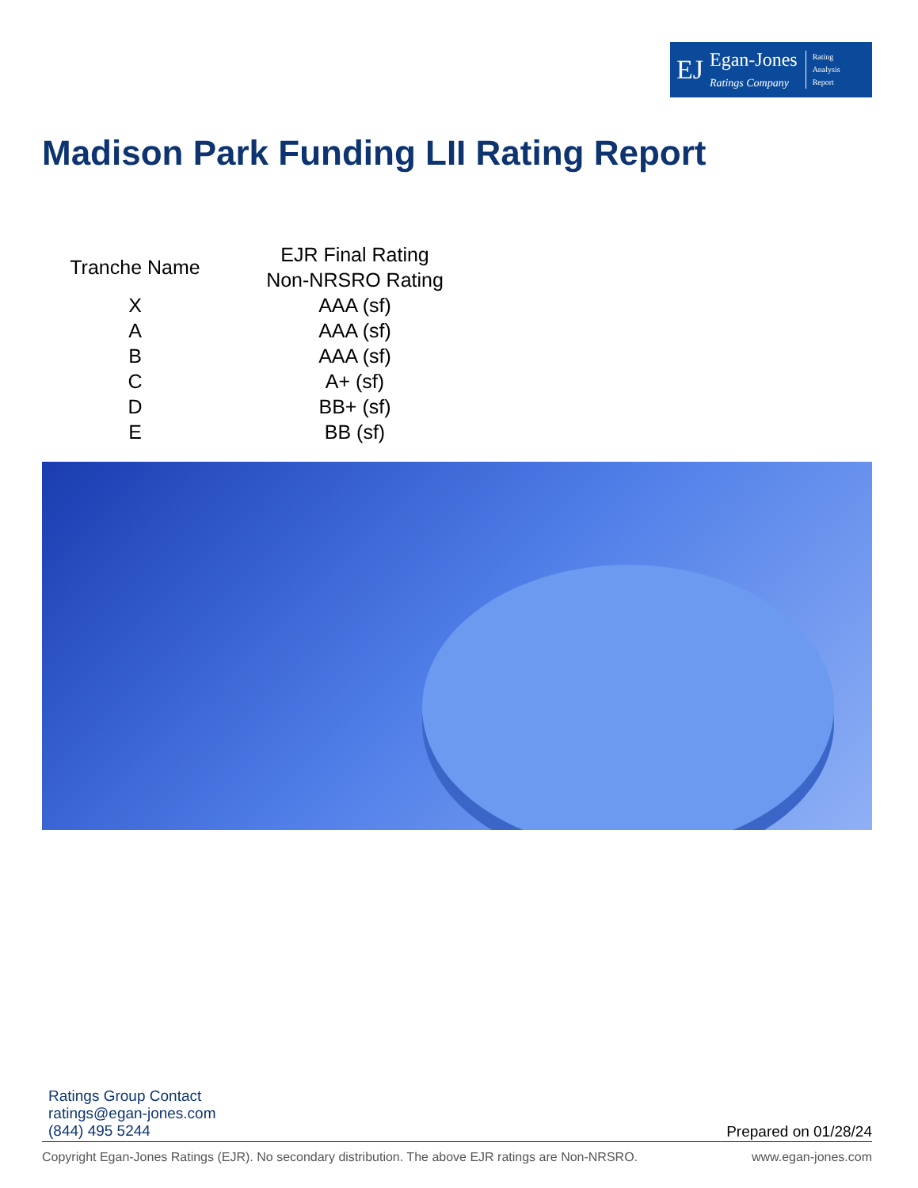EJ
Egan-Jones
Ratings Company
Rating
Analysis
Report
Madison Park Funding LII Rating Report
| Tranche Name | EJR Final Rating Non-NRSRO Rating |
| --- | --- |
| X | AAA (sf) |
| A | AAA (sf) |
| B | AAA (sf) |
| C | A+ (sf) |
| D | BB+ (sf) |
| E | BB (sf) |
Ratings Group Contact
ratings@egan-jones.com
(844) 495 5244
Prepared on 01/28/24
Copyright Egan-Jones Ratings (EJR). No secondary distribution. The above EJR ratings are Non-NRSRO. www.egan-jones.com